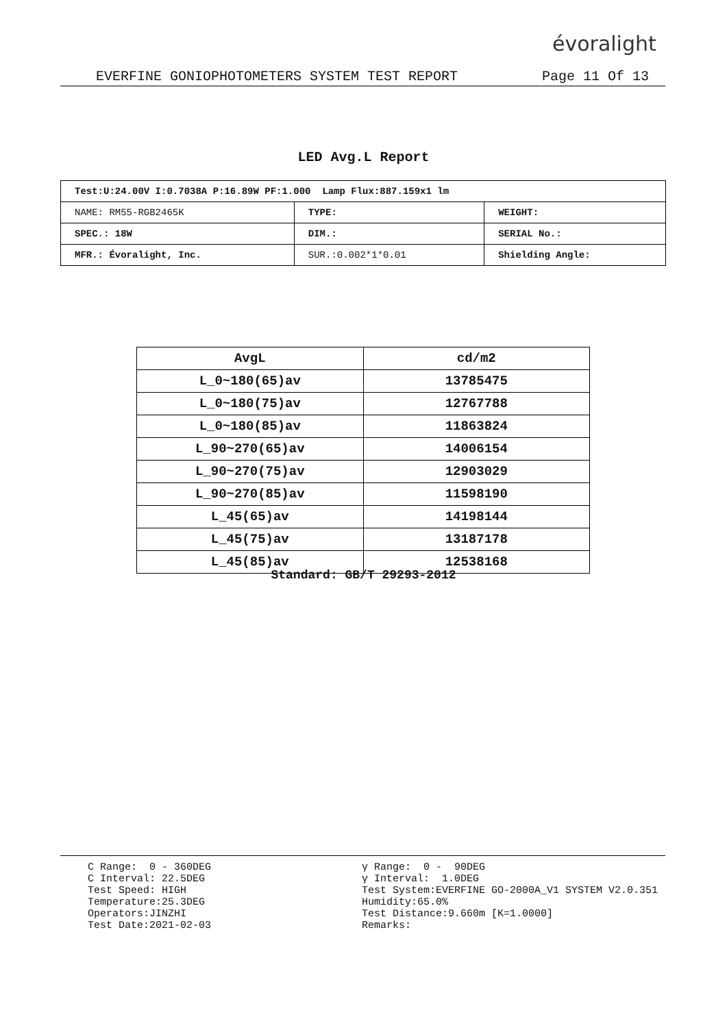évoralight
EVERFINE GONIOPHOTOMETERS SYSTEM TEST REPORT Page 11 Of 13
LED Avg.L Report
| Test:U:24.00V I:0.7038A P:16.89W PF:1.000 Lamp Flux:887.159x1 lm | | |
| NAME: RM55-RGB2465K | TYPE: | WEIGHT: |
| SPEC.: 18W | DIM.: | SERIAL No.: |
| MFR.: Évoralight, Inc. | SUR.:0.002*1*0.01 | Shielding Angle: |
| AvgL | cd/m2 |
| --- | --- |
| L_0~180(65)av | 13785475 |
| L_0~180(75)av | 12767788 |
| L_0~180(85)av | 11863824 |
| L_90~270(65)av | 14006154 |
| L_90~270(75)av | 12903029 |
| L_90~270(85)av | 11598190 |
| L_45(65)av | 14198144 |
| L_45(75)av | 13187178 |
| L_45(85)av | 12538168 |
Standard: GB/T 29293-2012
C Range: 0 - 360DEG C Interval: 22.5DEG Test Speed: HIGH Temperature:25.3DEG Operators:JINZHI Test Date:2021-02-03
γ Range: 0 - 90DEG γ Interval: 1.0DEG Test System:EVERFINE GO-2000A_V1 SYSTEM V2.0.351 Humidity:65.0% Test Distance:9.660m [K=1.0000] Remarks: